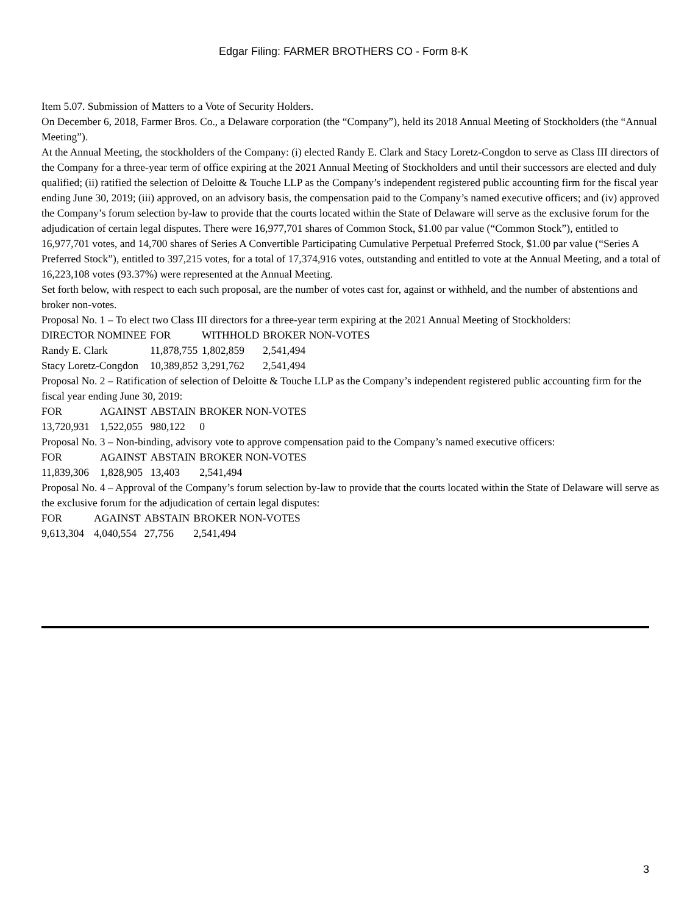Edgar Filing: FARMER BROTHERS CO - Form 8-K
Item 5.07. Submission of Matters to a Vote of Security Holders.
On December 6, 2018, Farmer Bros. Co., a Delaware corporation (the “Company”), held its 2018 Annual Meeting of Stockholders (the “Annual Meeting”).
At the Annual Meeting, the stockholders of the Company: (i) elected Randy E. Clark and Stacy Loretz-Congdon to serve as Class III directors of the Company for a three-year term of office expiring at the 2021 Annual Meeting of Stockholders and until their successors are elected and duly qualified; (ii) ratified the selection of Deloitte & Touche LLP as the Company’s independent registered public accounting firm for the fiscal year ending June 30, 2019; (iii) approved, on an advisory basis, the compensation paid to the Company’s named executive officers; and (iv) approved the Company’s forum selection by-law to provide that the courts located within the State of Delaware will serve as the exclusive forum for the adjudication of certain legal disputes. There were 16,977,701 shares of Common Stock, $1.00 par value (“Common Stock”), entitled to 16,977,701 votes, and 14,700 shares of Series A Convertible Participating Cumulative Perpetual Preferred Stock, $1.00 par value (“Series A Preferred Stock”), entitled to 397,215 votes, for a total of 17,374,916 votes, outstanding and entitled to vote at the Annual Meeting, and a total of 16,223,108 votes (93.37%) were represented at the Annual Meeting.
Set forth below, with respect to each such proposal, are the number of votes cast for, against or withheld, and the number of abstentions and broker non-votes.
Proposal No. 1 – To elect two Class III directors for a three-year term expiring at the 2021 Annual Meeting of Stockholders:
| DIRECTOR NOMINEE | FOR | WITHHOLD | BROKER NON-VOTES |
| Randy E. Clark | 11,878,755 | 1,802,859 | 2,541,494 |
| Stacy Loretz-Congdon | 10,389,852 | 3,291,762 | 2,541,494 |
Proposal No. 2 – Ratification of selection of Deloitte & Touche LLP as the Company’s independent registered public accounting firm for the fiscal year ending June 30, 2019:
| FOR | AGAINST | ABSTAIN | BROKER NON-VOTES |
| 13,720,931 | 1,522,055 | 980,122 | 0 |
Proposal No. 3 – Non-binding, advisory vote to approve compensation paid to the Company’s named executive officers:
| FOR | AGAINST | ABSTAIN | BROKER NON-VOTES |
| 11,839,306 | 1,828,905 | 13,403 | 2,541,494 |
Proposal No. 4 – Approval of the Company’s forum selection by-law to provide that the courts located within the State of Delaware will serve as the exclusive forum for the adjudication of certain legal disputes:
| FOR | AGAINST | ABSTAIN | BROKER NON-VOTES |
| 9,613,304 | 4,040,554 | 27,756 | 2,541,494 |
3